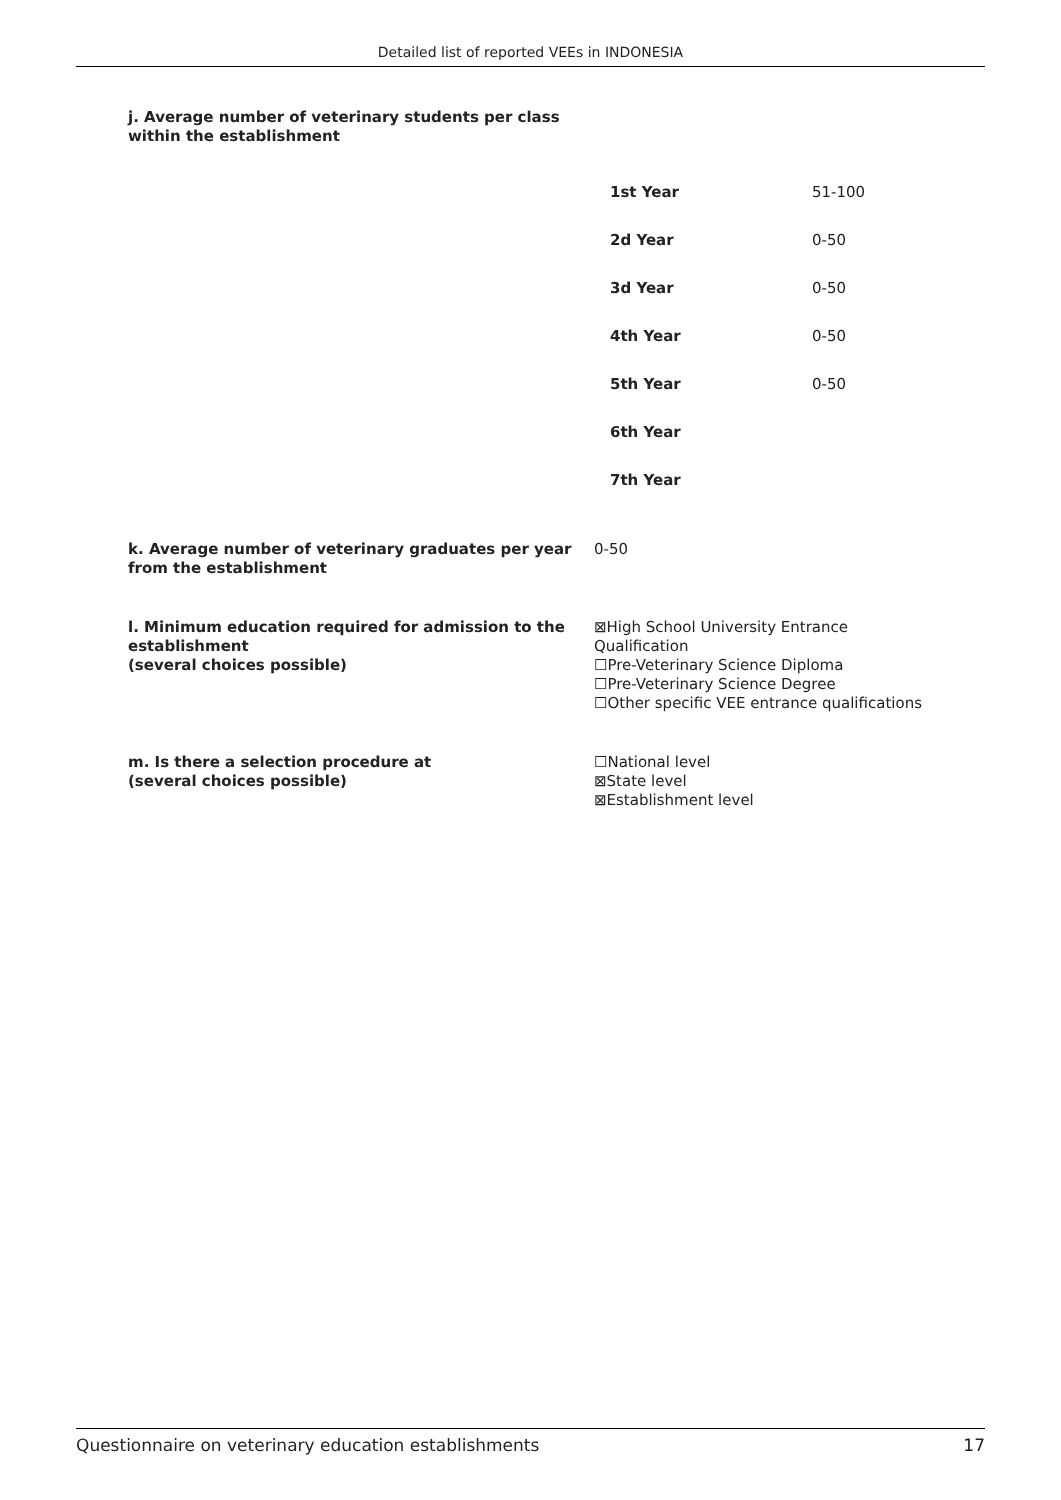Detailed list of reported VEEs in INDONESIA
j. Average number of veterinary students per class
within the establishment
| 1st Year | 51-100 |
| 2d Year | 0-50 |
| 3d Year | 0-50 |
| 4th Year | 0-50 |
| 5th Year | 0-50 |
| 6th Year | |
| 7th Year | |
k. Average number of veterinary graduates per year
from the establishment
0-50
l. Minimum education required for admission to the establishment
(several choices possible)
⊠High School University Entrance
Qualification
☐Pre-Veterinary Science Diploma
☐Pre-Veterinary Science Degree
☐Other specific VEE entrance qualifications
m. Is there a selection procedure at
(several choices possible)
☐National level
⊠State level
⊠Establishment level
Questionnaire on veterinary education establishments 17